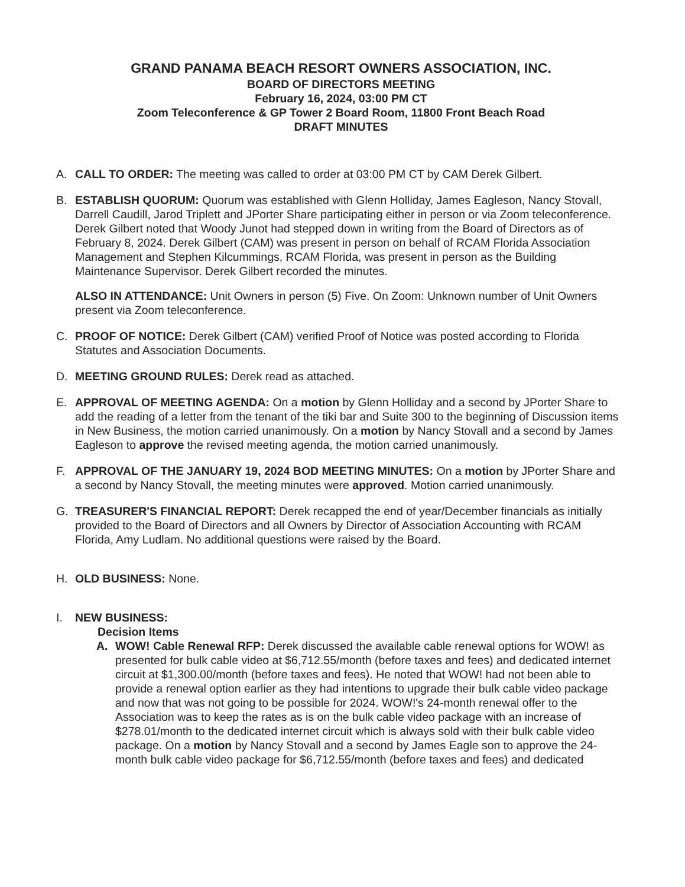GRAND PANAMA BEACH RESORT OWNERS ASSOCIATION, INC.
BOARD OF DIRECTORS MEETING
February 16, 2024, 03:00 PM CT
Zoom Teleconference & GP Tower 2 Board Room, 11800 Front Beach Road
DRAFT MINUTES
A. CALL TO ORDER: The meeting was called to order at 03:00 PM CT by CAM Derek Gilbert.
B. ESTABLISH QUORUM: Quorum was established with Glenn Holliday, James Eagleson, Nancy Stovall, Darrell Caudill, Jarod Triplett and JPorter Share participating either in person or via Zoom teleconference. Derek Gilbert noted that Woody Junot had stepped down in writing from the Board of Directors as of February 8, 2024. Derek Gilbert (CAM) was present in person on behalf of RCAM Florida Association Management and Stephen Kilcummings, RCAM Florida, was present in person as the Building Maintenance Supervisor. Derek Gilbert recorded the minutes.
ALSO IN ATTENDANCE: Unit Owners in person (5) Five. On Zoom: Unknown number of Unit Owners present via Zoom teleconference.
C. PROOF OF NOTICE: Derek Gilbert (CAM) verified Proof of Notice was posted according to Florida Statutes and Association Documents.
D. MEETING GROUND RULES: Derek read as attached.
E. APPROVAL OF MEETING AGENDA: On a motion by Glenn Holliday and a second by JPorter Share to add the reading of a letter from the tenant of the tiki bar and Suite 300 to the beginning of Discussion items in New Business, the motion carried unanimously. On a motion by Nancy Stovall and a second by James Eagleson to approve the revised meeting agenda, the motion carried unanimously.
F. APPROVAL OF THE JANUARY 19, 2024 BOD MEETING MINUTES: On a motion by JPorter Share and a second by Nancy Stovall, the meeting minutes were approved. Motion carried unanimously.
G. TREASURER'S FINANCIAL REPORT: Derek recapped the end of year/December financials as initially provided to the Board of Directors and all Owners by Director of Association Accounting with RCAM Florida, Amy Ludlam. No additional questions were raised by the Board.
H. OLD BUSINESS: None.
I. NEW BUSINESS:
Decision Items
A. WOW! Cable Renewal RFP: Derek discussed the available cable renewal options for WOW! as presented for bulk cable video at $6,712.55/month (before taxes and fees) and dedicated internet circuit at $1,300.00/month (before taxes and fees). He noted that WOW! had not been able to provide a renewal option earlier as they had intentions to upgrade their bulk cable video package and now that was not going to be possible for 2024. WOW!'s 24-month renewal offer to the Association was to keep the rates as is on the bulk cable video package with an increase of $278.01/month to the dedicated internet circuit which is always sold with their bulk cable video package. On a motion by Nancy Stovall and a second by James Eagle son to approve the 24-month bulk cable video package for $6,712.55/month (before taxes and fees) and dedicated